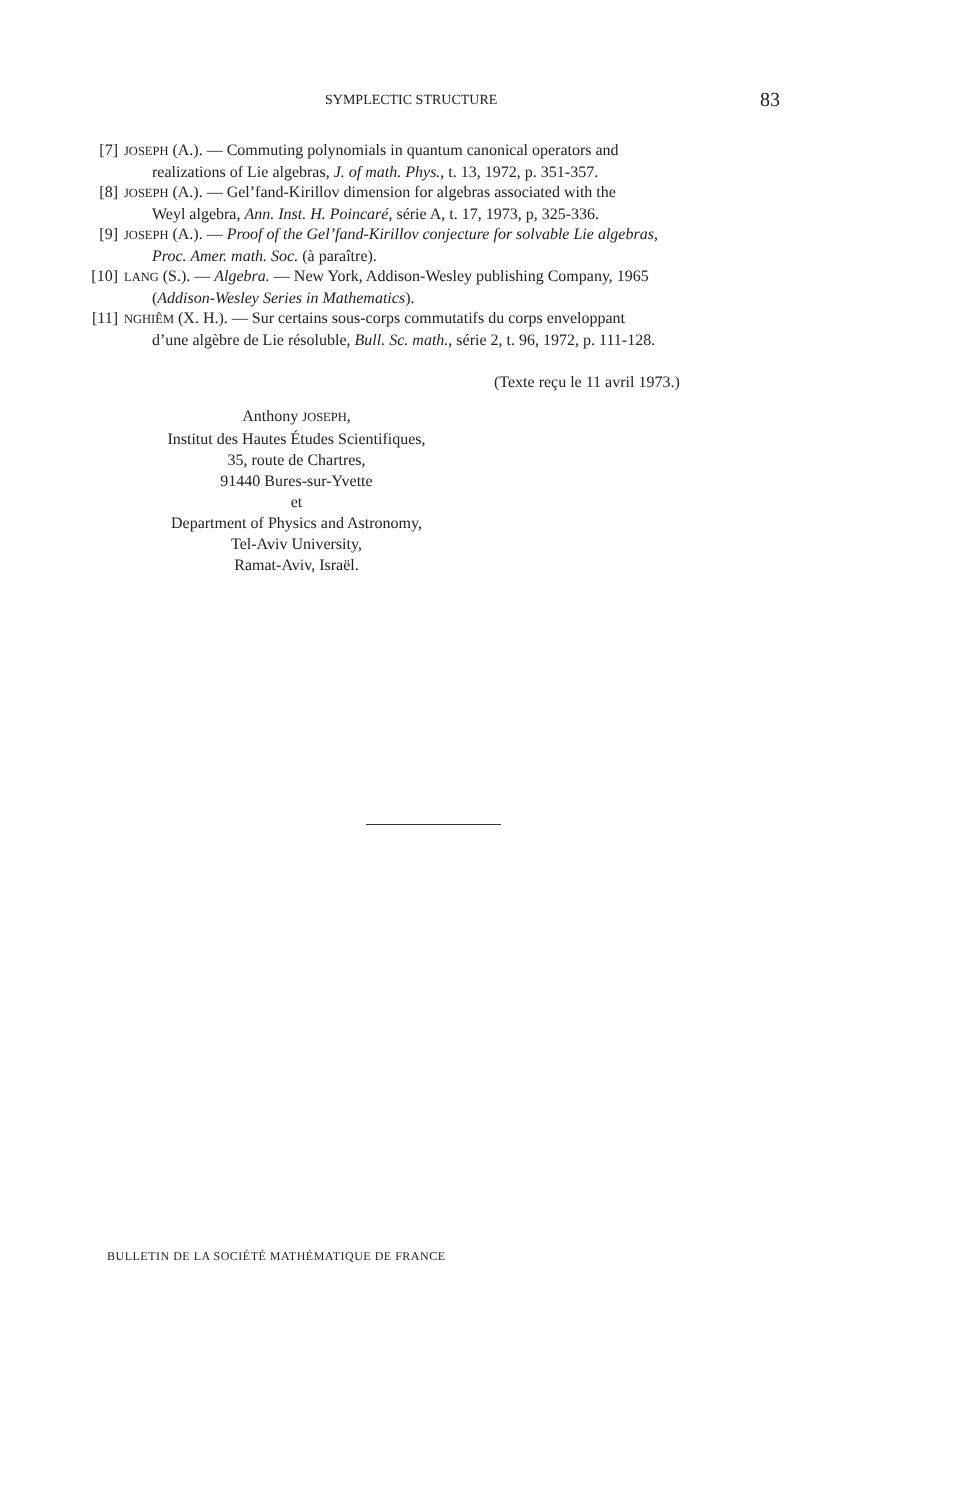SYMPLECTIC STRUCTURE 83
[7] JOSEPH (A.). — Commuting polynomials in quantum canonical operators and
realizations of Lie algebras, J. of math. Phys., t. 13, 1972, p. 351-357.
[8] JOSEPH (A.). — Gel’fand-Kirillov dimension for algebras associated with the
Weyl algebra, Ann. Inst. H. Poincaré, série A, t. 17, 1973, p, 325-336.
[9] JOSEPH (A.). — Proof of the Gel’fand-Kirillov conjecture for solvable Lie algebras,
Proc. Amer. math. Soc. (à paraître).
[10] LANG (S.). — Algebra. — New York, Addison-Wesley publishing Company, 1965
(Addison-Wesley Series in Mathematics).
[11] NGHIÊM (X. H.). — Sur certains sous-corps commutatifs du corps enveloppant
d’une algèbre de Lie résoluble, Bull. Sc. math., série 2, t. 96, 1972, p. 111-128.
(Texte reçu le 11 avril 1973.)
Anthony JOSEPH,
Institut des Hautes Études Scientifiques,
35, route de Chartres,
91440 Bures-sur-Yvette
et
Department of Physics and Astronomy,
Tel-Aviv University,
Ramat-Aviv, Israël.
BULLETIN DE LA SOCIÉTÉ MATHÉMATIQUE DE FRANCE